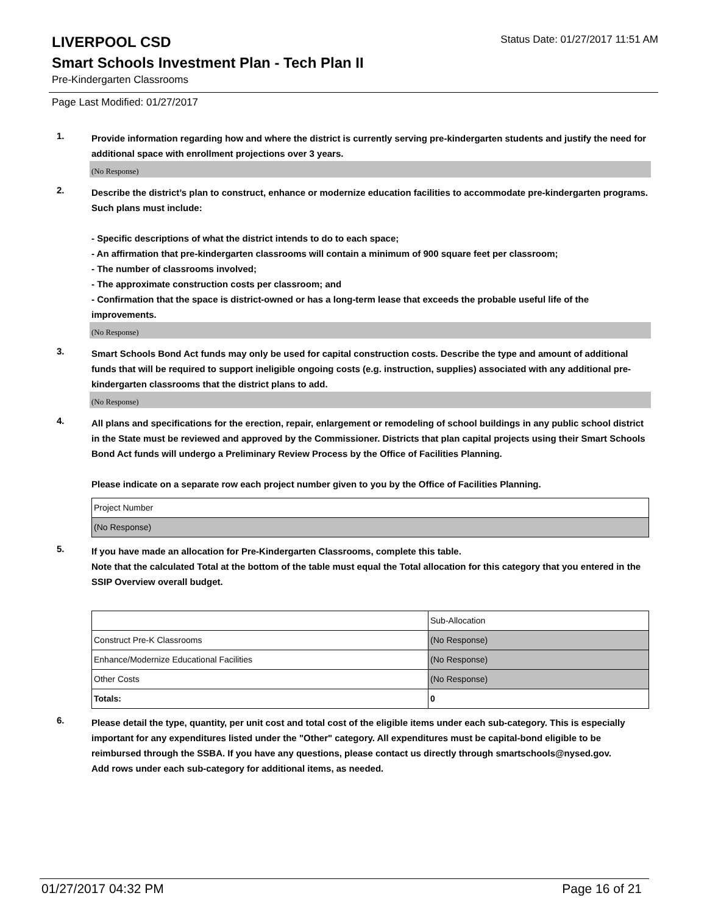LIVERPOOL CSD
Status Date: 01/27/2017 11:51 AM
Smart Schools Investment Plan - Tech Plan II
Pre-Kindergarten Classrooms
Page Last Modified: 01/27/2017
1.
Provide information regarding how and where the district is currently serving pre-kindergarten students and justify the need for additional space with enrollment projections over 3 years.
(No Response)
2.
Describe the district’s plan to construct, enhance or modernize education facilities to accommodate pre-kindergarten programs. Such plans must include:
- Specific descriptions of what the district intends to do to each space;
- An affirmation that pre-kindergarten classrooms will contain a minimum of 900 square feet per classroom;
- The number of classrooms involved;
- The approximate construction costs per classroom; and
- Confirmation that the space is district-owned or has a long-term lease that exceeds the probable useful life of the improvements.
(No Response)
3.
Smart Schools Bond Act funds may only be used for capital construction costs. Describe the type and amount of additional funds that will be required to support ineligible ongoing costs (e.g. instruction, supplies) associated with any additional pre-kindergarten classrooms that the district plans to add.
(No Response)
4.
All plans and specifications for the erection, repair, enlargement or remodeling of school buildings in any public school district in the State must be reviewed and approved by the Commissioner. Districts that plan capital projects using their Smart Schools Bond Act funds will undergo a Preliminary Review Process by the Office of Facilities Planning.
Please indicate on a separate row each project number given to you by the Office of Facilities Planning.
| Project Number |
| (No Response) |
5.
If you have made an allocation for Pre-Kindergarten Classrooms, complete this table.
Note that the calculated Total at the bottom of the table must equal the Total allocation for this category that you entered in the SSIP Overview overall budget.
| | Sub-Allocation |
| Construct Pre-K Classrooms | (No Response) |
| Enhance/Modernize Educational Facilities | (No Response) |
| Other Costs | (No Response) |
| Totals: | 0 |
6.
Please detail the type, quantity, per unit cost and total cost of the eligible items under each sub-category. This is especially important for any expenditures listed under the "Other" category. All expenditures must be capital-bond eligible to be reimbursed through the SSBA. If you have any questions, please contact us directly through smartschools@nysed.gov.
Add rows under each sub-category for additional items, as needed.
01/27/2017 04:32 PM Page 16 of 21